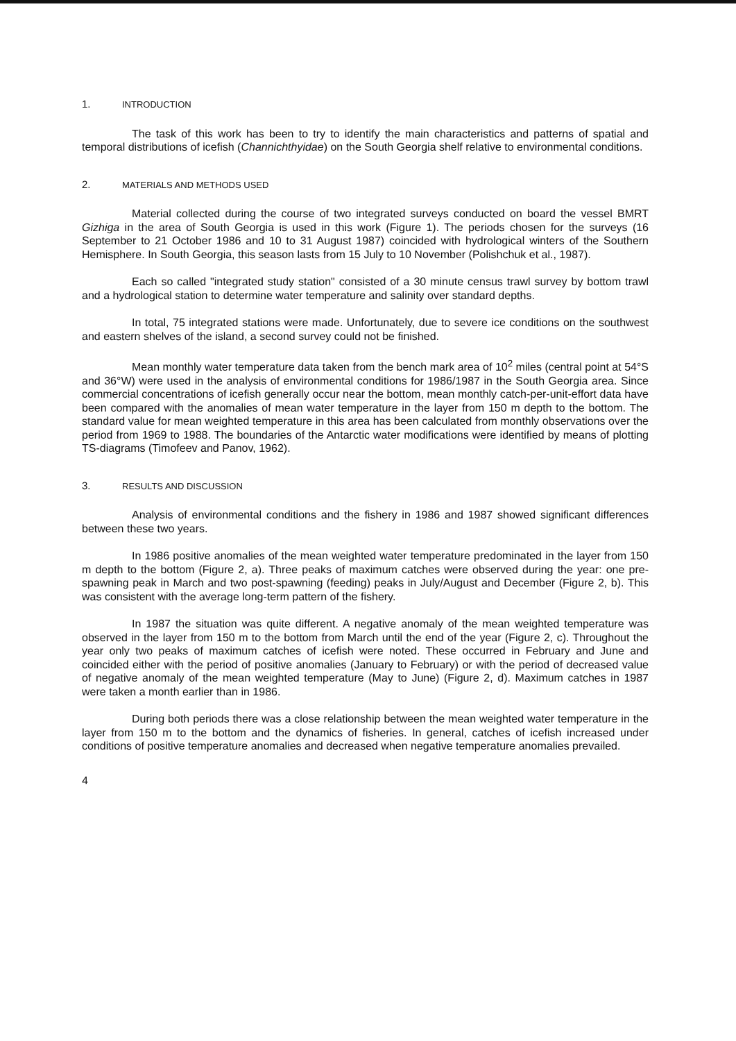1. INTRODUCTION
The task of this work has been to try to identify the main characteristics and patterns of spatial and temporal distributions of icefish (Channichthyidae) on the South Georgia shelf relative to environmental conditions.
2. MATERIALS AND METHODS USED
Material collected during the course of two integrated surveys conducted on board the vessel BMRT Gizhiga in the area of South Georgia is used in this work (Figure 1). The periods chosen for the surveys (16 September to 21 October 1986 and 10 to 31 August 1987) coincided with hydrological winters of the Southern Hemisphere. In South Georgia, this season lasts from 15 July to 10 November (Polishchuk et al., 1987).
Each so called "integrated study station" consisted of a 30 minute census trawl survey by bottom trawl and a hydrological station to determine water temperature and salinity over standard depths.
In total, 75 integrated stations were made. Unfortunately, due to severe ice conditions on the southwest and eastern shelves of the island, a second survey could not be finished.
Mean monthly water temperature data taken from the bench mark area of 10<sup>2</sup> miles (central point at 54°S and 36°W) were used in the analysis of environmental conditions for 1986/1987 in the South Georgia area. Since commercial concentrations of icefish generally occur near the bottom, mean monthly catch-per-unit-effort data have been compared with the anomalies of mean water temperature in the layer from 150 m depth to the bottom. The standard value for mean weighted temperature in this area has been calculated from monthly observations over the period from 1969 to 1988. The boundaries of the Antarctic water modifications were identified by means of plotting TS-diagrams (Timofeev and Panov, 1962).
3. RESULTS AND DISCUSSION
Analysis of environmental conditions and the fishery in 1986 and 1987 showed significant differences between these two years.
In 1986 positive anomalies of the mean weighted water temperature predominated in the layer from 150 m depth to the bottom (Figure 2, a). Three peaks of maximum catches were observed during the year: one pre-spawning peak in March and two post-spawning (feeding) peaks in July/August and December (Figure 2, b). This was consistent with the average long-term pattern of the fishery.
In 1987 the situation was quite different. A negative anomaly of the mean weighted temperature was observed in the layer from 150 m to the bottom from March until the end of the year (Figure 2, c). Throughout the year only two peaks of maximum catches of icefish were noted. These occurred in February and June and coincided either with the period of positive anomalies (January to February) or with the period of decreased value of negative anomaly of the mean weighted temperature (May to June) (Figure 2, d). Maximum catches in 1987 were taken a month earlier than in 1986.
During both periods there was a close relationship between the mean weighted water temperature in the layer from 150 m to the bottom and the dynamics of fisheries. In general, catches of icefish increased under conditions of positive temperature anomalies and decreased when negative temperature anomalies prevailed.
4